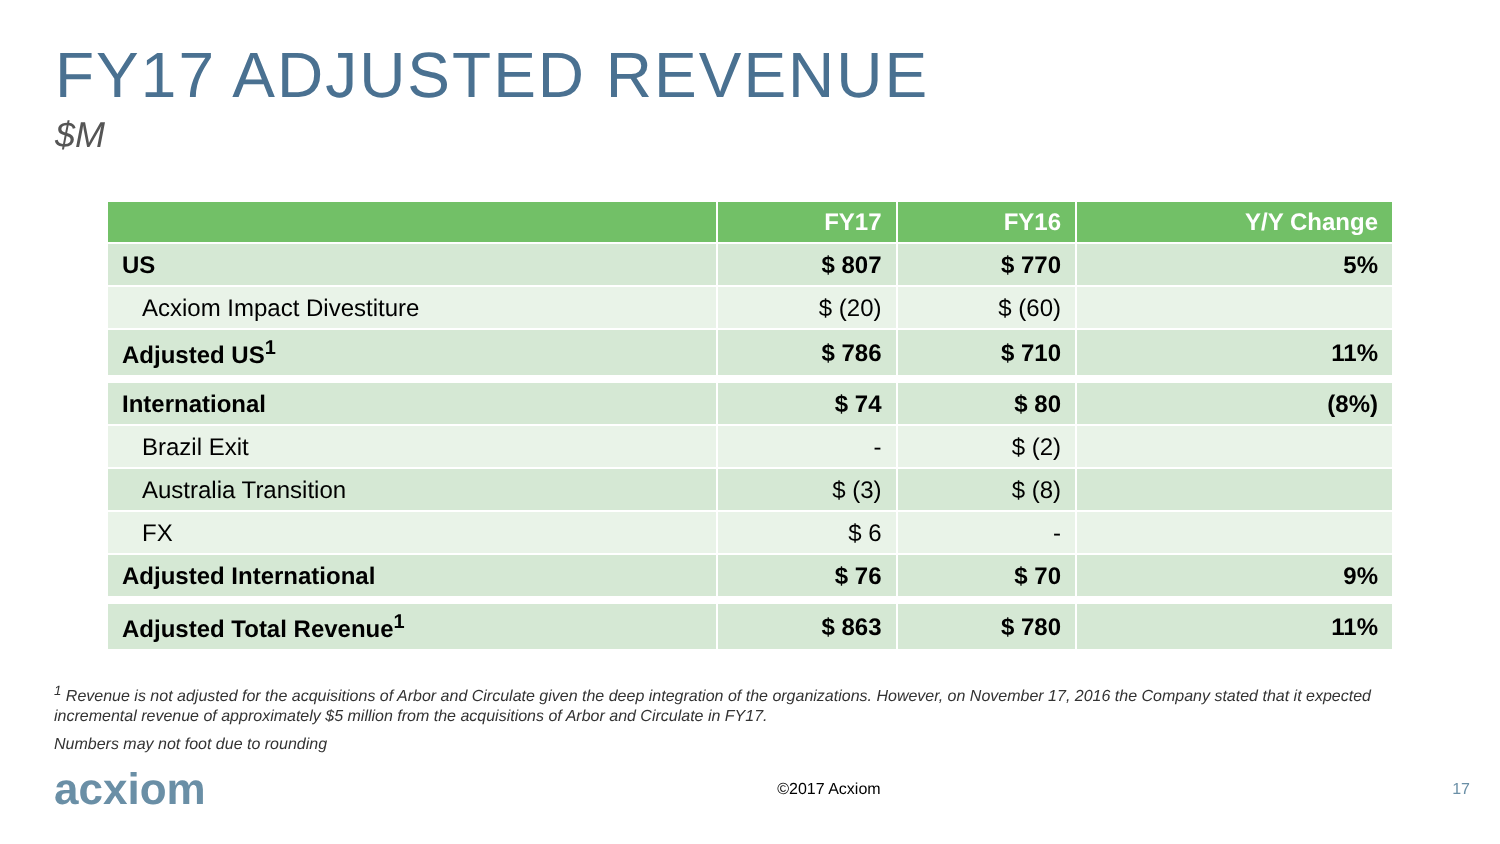FY17 ADJUSTED REVENUE
$M
| | FY17 | FY16 | Y/Y Change |
| --- | --- | --- | --- |
| US | $ 807 | $ 770 | 5% |
| Acxiom Impact Divestiture | $ (20) | $ (60) | |
| Adjusted US<sup>1</sup> | $ 786 | $ 710 | 11% |
| International | $ 74 | $ 80 | (8%) |
| Brazil Exit | - | $ (2) | |
| Australia Transition | $ (3) | $ (8) | |
| FX | $ 6 | - | |
| Adjusted International | $ 76 | $ 70 | 9% |
| Adjusted Total Revenue<sup>1</sup> | $ 863 | $ 780 | 11% |
<sup>1</sup> Revenue is not adjusted for the acquisitions of Arbor and Circulate given the deep integration of the organizations. However, on November 17, 2016 the Company stated that it expected incremental revenue of approximately $5 million from the acquisitions of Arbor and Circulate in FY17.
Numbers may not foot due to rounding
acxiom ©2017 Acxiom 17